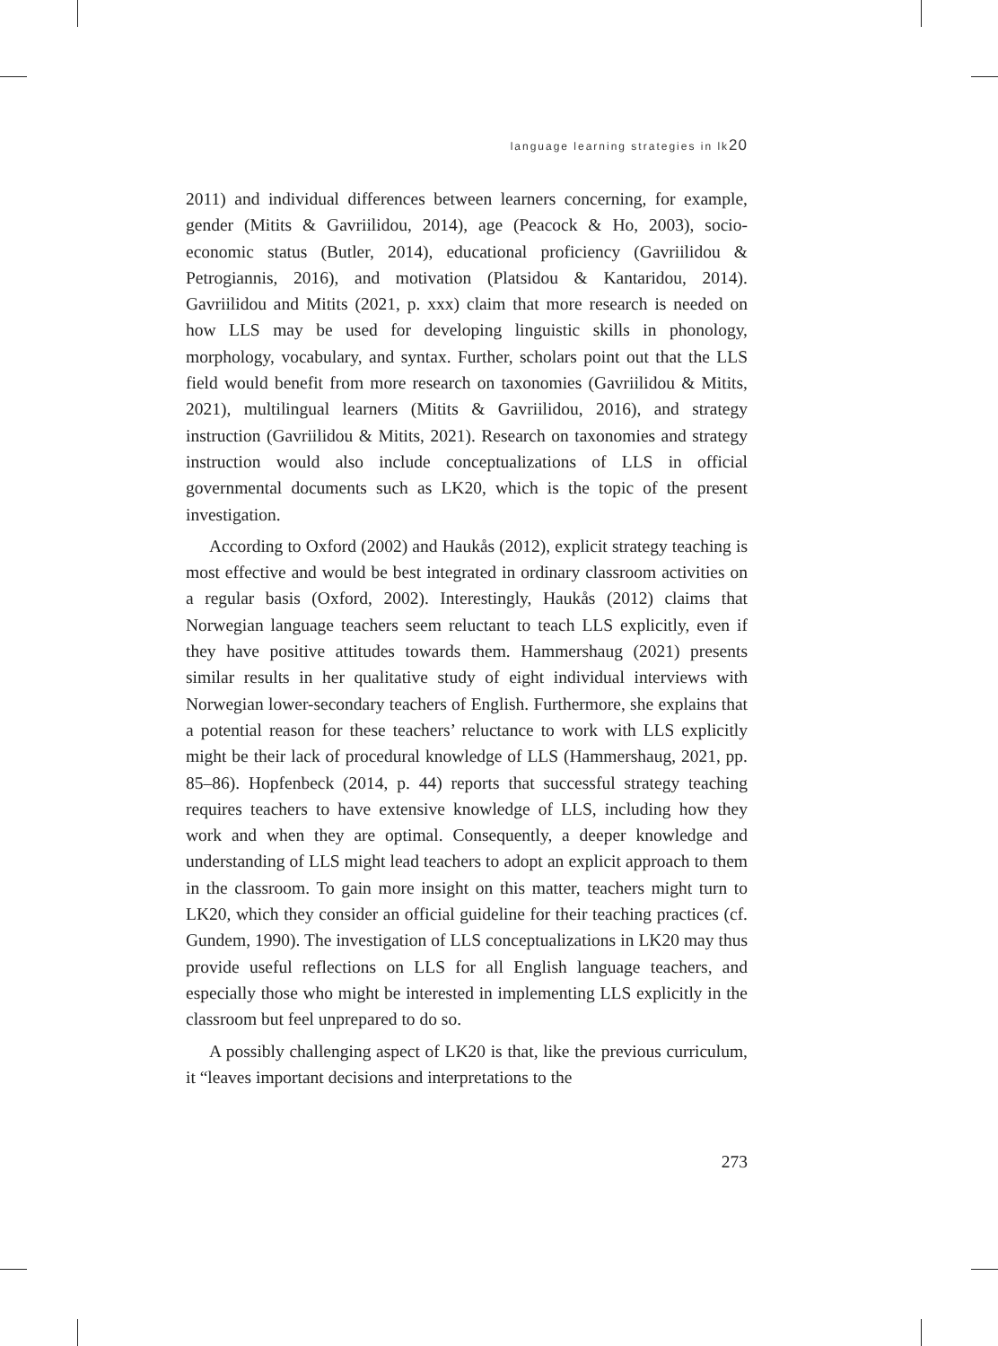language learning strategies in lk20
2011) and individual differences between learners concerning, for example, gender (Mitits & Gavriilidou, 2014), age (Peacock & Ho, 2003), socio-economic status (Butler, 2014), educational proficiency (Gavriilidou & Petrogiannis, 2016), and motivation (Platsidou & Kantaridou, 2014). Gavriilidou and Mitits (2021, p. xxx) claim that more research is needed on how LLS may be used for developing linguistic skills in phonology, morphology, vocabulary, and syntax. Further, scholars point out that the LLS field would benefit from more research on taxonomies (Gavriilidou & Mitits, 2021), multilingual learners (Mitits & Gavriilidou, 2016), and strategy instruction (Gavriilidou & Mitits, 2021). Research on taxonomies and strategy instruction would also include conceptualizations of LLS in official governmental documents such as LK20, which is the topic of the present investigation.
According to Oxford (2002) and Haukås (2012), explicit strategy teaching is most effective and would be best integrated in ordinary classroom activities on a regular basis (Oxford, 2002). Interestingly, Haukås (2012) claims that Norwegian language teachers seem reluctant to teach LLS explicitly, even if they have positive attitudes towards them. Hammershaug (2021) presents similar results in her qualitative study of eight individual interviews with Norwegian lower-secondary teachers of English. Furthermore, she explains that a potential reason for these teachers’ reluctance to work with LLS explicitly might be their lack of procedural knowledge of LLS (Hammershaug, 2021, pp. 85–86). Hopfenbeck (2014, p. 44) reports that successful strategy teaching requires teachers to have extensive knowledge of LLS, including how they work and when they are optimal. Consequently, a deeper knowledge and understanding of LLS might lead teachers to adopt an explicit approach to them in the classroom. To gain more insight on this matter, teachers might turn to LK20, which they consider an official guideline for their teaching practices (cf. Gundem, 1990). The investigation of LLS conceptualizations in LK20 may thus provide useful reflections on LLS for all English language teachers, and especially those who might be interested in implementing LLS explicitly in the classroom but feel unprepared to do so.
A possibly challenging aspect of LK20 is that, like the previous curriculum, it “leaves important decisions and interpretations to the
273